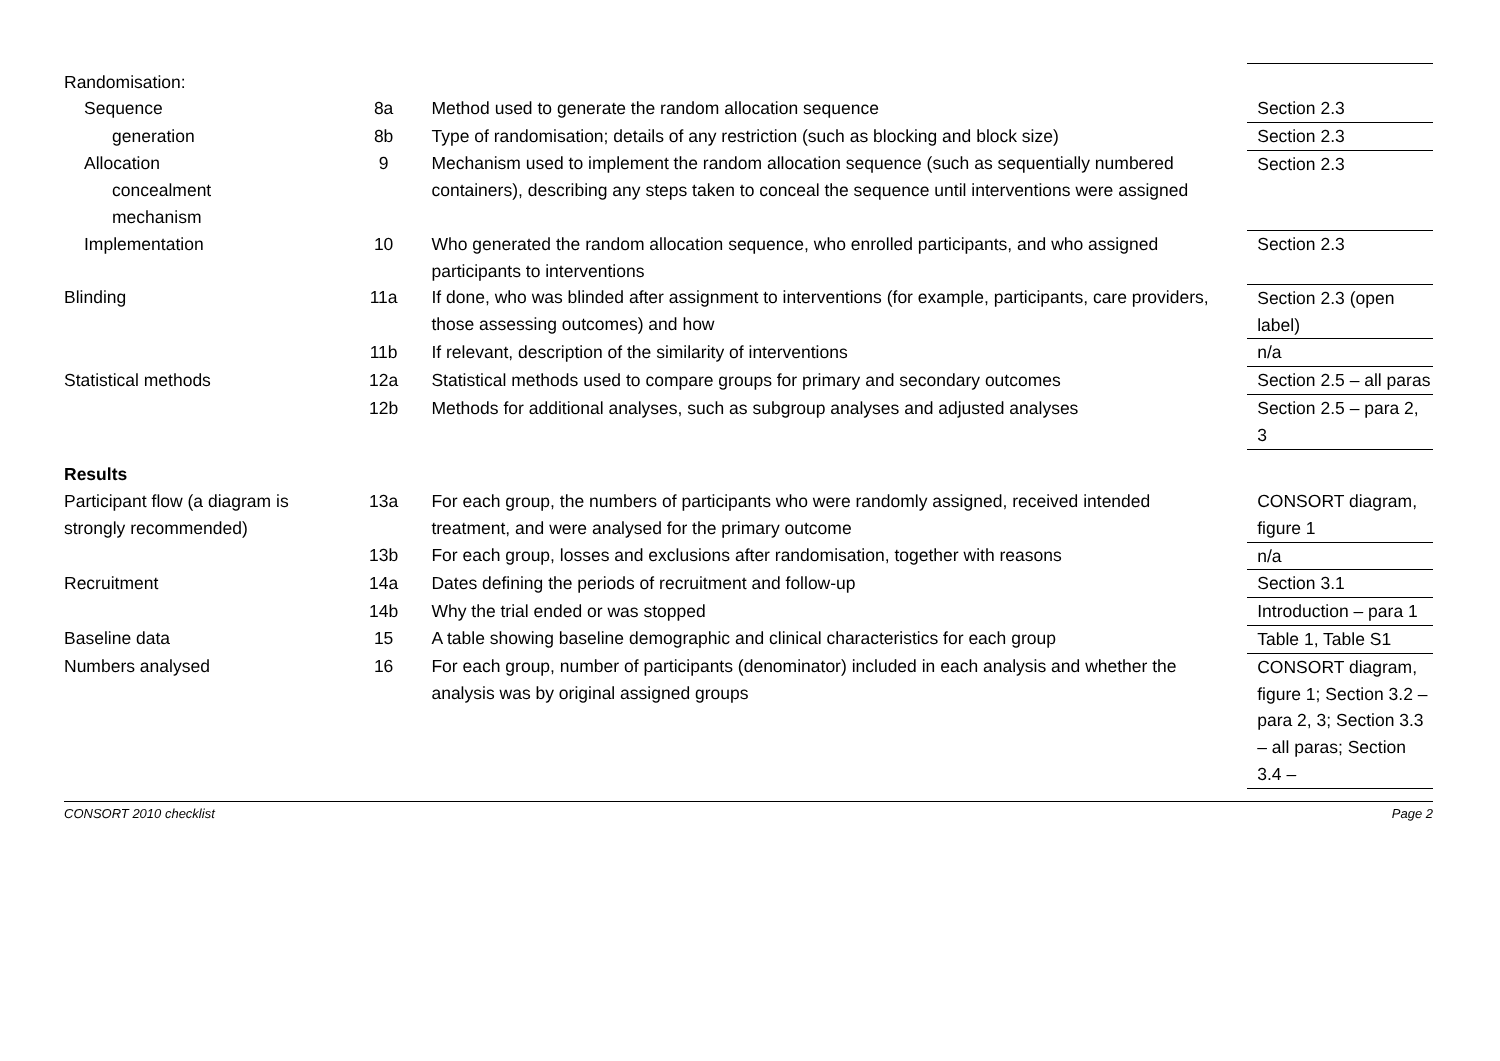| Randomisation: | | | |
| Sequence | 8a | Method used to generate the random allocation sequence | Section 2.3 |
| generation | 8b | Type of randomisation; details of any restriction (such as blocking and block size) | Section 2.3 |
| Allocation concealment mechanism | 9 | Mechanism used to implement the random allocation sequence (such as sequentially numbered containers), describing any steps taken to conceal the sequence until interventions were assigned | Section 2.3 |
| Implementation | 10 | Who generated the random allocation sequence, who enrolled participants, and who assigned participants to interventions | Section 2.3 |
| Blinding | 11a | If done, who was blinded after assignment to interventions (for example, participants, care providers, those assessing outcomes) and how | Section 2.3 (open label) |
| | 11b | If relevant, description of the similarity of interventions | n/a |
| Statistical methods | 12a | Statistical methods used to compare groups for primary and secondary outcomes | Section 2.5 – all paras |
| | 12b | Methods for additional analyses, such as subgroup analyses and adjusted analyses | Section 2.5 – para 2, 3 |
| Results | | | |
| Participant flow (a diagram is strongly recommended) | 13a | For each group, the numbers of participants who were randomly assigned, received intended treatment, and were analysed for the primary outcome | CONSORT diagram, figure 1 |
| | 13b | For each group, losses and exclusions after randomisation, together with reasons | n/a |
| Recruitment | 14a | Dates defining the periods of recruitment and follow-up | Section 3.1 |
| | 14b | Why the trial ended or was stopped | Introduction – para 1 |
| Baseline data | 15 | A table showing baseline demographic and clinical characteristics for each group | Table 1, Table S1 |
| Numbers analysed | 16 | For each group, number of participants (denominator) included in each analysis and whether the analysis was by original assigned groups | CONSORT diagram, figure 1; Section 3.2 – para 2, 3; Section 3.3 – all paras; Section 3.4 – |
CONSORT 2010 checklist Page 2